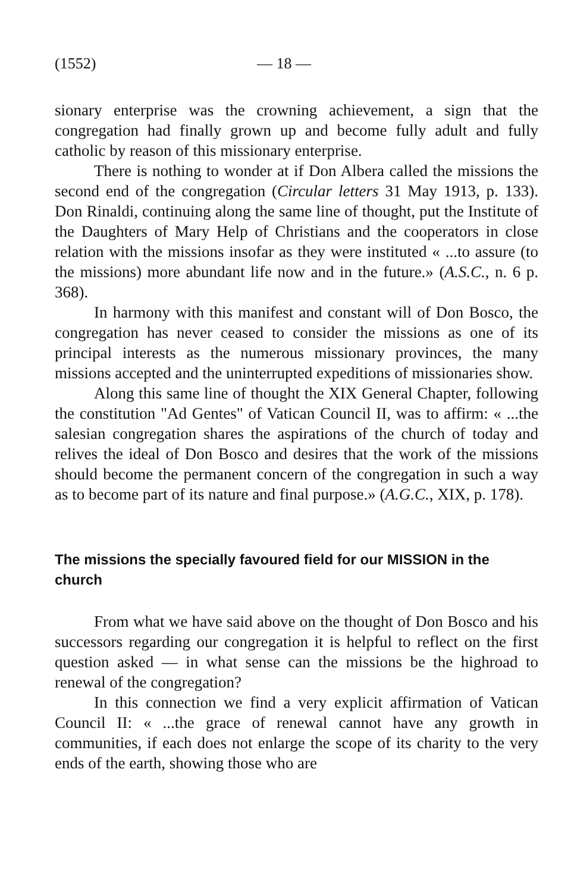(1552) — 18 —
sionary enterprise was the crowning achievement, a sign that the congregation had finally grown up and become fully adult and fully catholic by reason of this missionary enterprise.
There is nothing to wonder at if Don Albera called the missions the second end of the congregation (Circular letters 31 May 1913, p. 133). Don Rinaldi, continuing along the same line of thought, put the Institute of the Daughters of Mary Help of Christians and the cooperators in close relation with the missions insofar as they were instituted « ...to assure (to the missions) more abundant life now and in the future.» (A.S.C., n. 6 p. 368).
In harmony with this manifest and constant will of Don Bosco, the congregation has never ceased to consider the missions as one of its principal interests as the numerous missionary provinces, the many missions accepted and the uninterrupted expeditions of missionaries show.
Along this same line of thought the XIX General Chapter, following the constitution "Ad Gentes" of Vatican Council II, was to affirm: « ...the salesian congregation shares the aspirations of the church of today and relives the ideal of Don Bosco and desires that the work of the missions should become the permanent concern of the congregation in such a way as to become part of its nature and final purpose.» (A.G.C., XIX, p. 178).
The missions the specially favoured field for our MISSION in the church
From what we have said above on the thought of Don Bosco and his successors regarding our congregation it is helpful to reflect on the first question asked — in what sense can the missions be the highroad to renewal of the congregation?
In this connection we find a very explicit affirmation of Vatican Council II: « ...the grace of renewal cannot have any growth in communities, if each does not enlarge the scope of its charity to the very ends of the earth, showing those who are